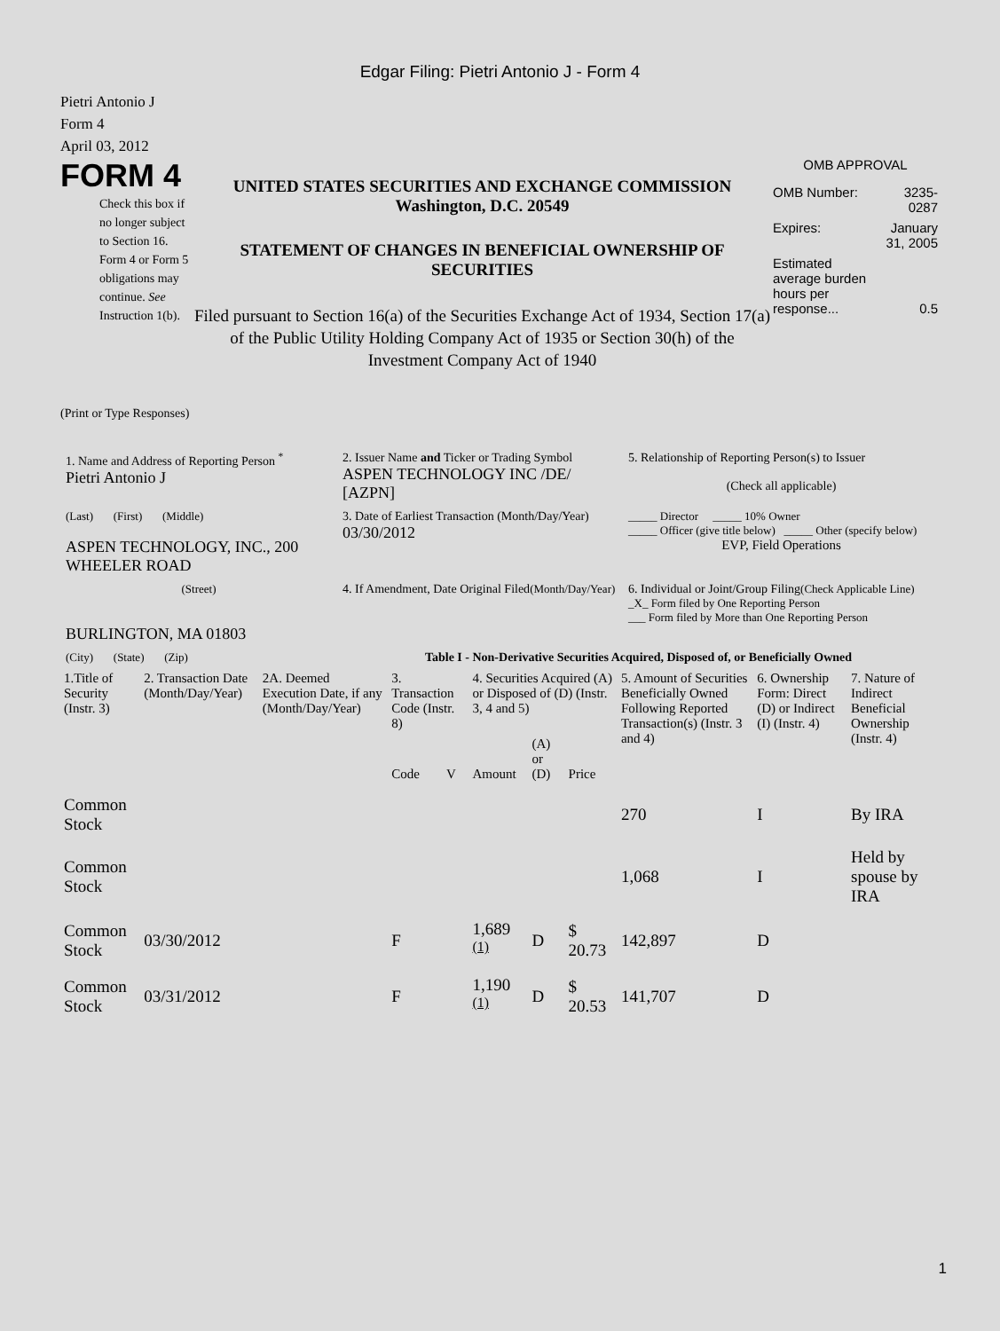Edgar Filing: Pietri Antonio J - Form 4
Pietri Antonio J
Form 4
April 03, 2012
FORM 4
Check this box if no longer subject to Section 16. Form 4 or Form 5 obligations may continue. See Instruction 1(b).
UNITED STATES SECURITIES AND EXCHANGE COMMISSION
Washington, D.C. 20549
STATEMENT OF CHANGES IN BENEFICIAL OWNERSHIP OF SECURITIES
Filed pursuant to Section 16(a) of the Securities Exchange Act of 1934, Section 17(a) of the Public Utility Holding Company Act of 1935 or Section 30(h) of the Investment Company Act of 1940
OMB APPROVAL
| OMB Number: | 3235-0287 |
| Expires: | January 31, 2005 |
| Estimated average burden hours per response... | 0.5 |
(Print or Type Responses)
| 1. Name and Address of Reporting Person <sup>*</sup> Pietri Antonio J | 2. Issuer Name and Ticker or Trading Symbol ASPEN TECHNOLOGY INC /DE/ [AZPN] | 5. Relationship of Reporting Person(s) to Issuer (Check all applicable) |
| (Last) (First) (Middle) ASPEN TECHNOLOGY, INC., 200 WHEELER ROAD | 3. Date of Earliest Transaction (Month/Day/Year) 03/30/2012 | _____ Director _____ 10% Owner _____ Officer (give title below) _____ Other (specify below) EVP, Field Operations |
| (Street) BURLINGTON, MA 01803 | 4. If Amendment, Date Original Filed (Month/Day/Year) | 6. Individual or Joint/Group Filing (Check Applicable Line) _X_ Form filed by One Reporting Person ___ Form filed by More than One Reporting Person |
| (City) (State) (Zip) | Table I - Non-Derivative Securities Acquired, Disposed of, or Beneficially Owned | |
| 1.Title of Security (Instr. 3) | 2. Transaction Date (Month/Day/Year) | 2A. Deemed Execution Date, if any (Month/Day/Year) | 3. Transaction Code (Instr. 8) | | 4. Securities Acquired (A) or Disposed of (D) (Instr. 3, 4 and 5) | | | 5. Amount of Securities Beneficially Owned Following Reported Transaction(s) (Instr. 3 and 4) | 6. Ownership Form: Direct (D) or Indirect (I) (Instr. 4) | 7. Nature of Indirect Beneficial Ownership (Instr. 4) |
| --- | --- | --- | --- | --- | --- | --- | --- | --- | --- | --- |
| | | | Code | V | Amount | (A) or (D) | Price | | | |
| Common Stock | | | | | | | | 270 | I | By IRA |
| Common Stock | | | | | | | | 1,068 | I | Held by spouse by IRA |
| Common Stock | 03/30/2012 | | F | | 1,689 <sup>(1)</sup> | D | $ 20.73 | 142,897 | D | |
| Common Stock | 03/31/2012 | | F | | 1,190 <sup>(1)</sup> | D | $ 20.53 | 141,707 | D | |
1